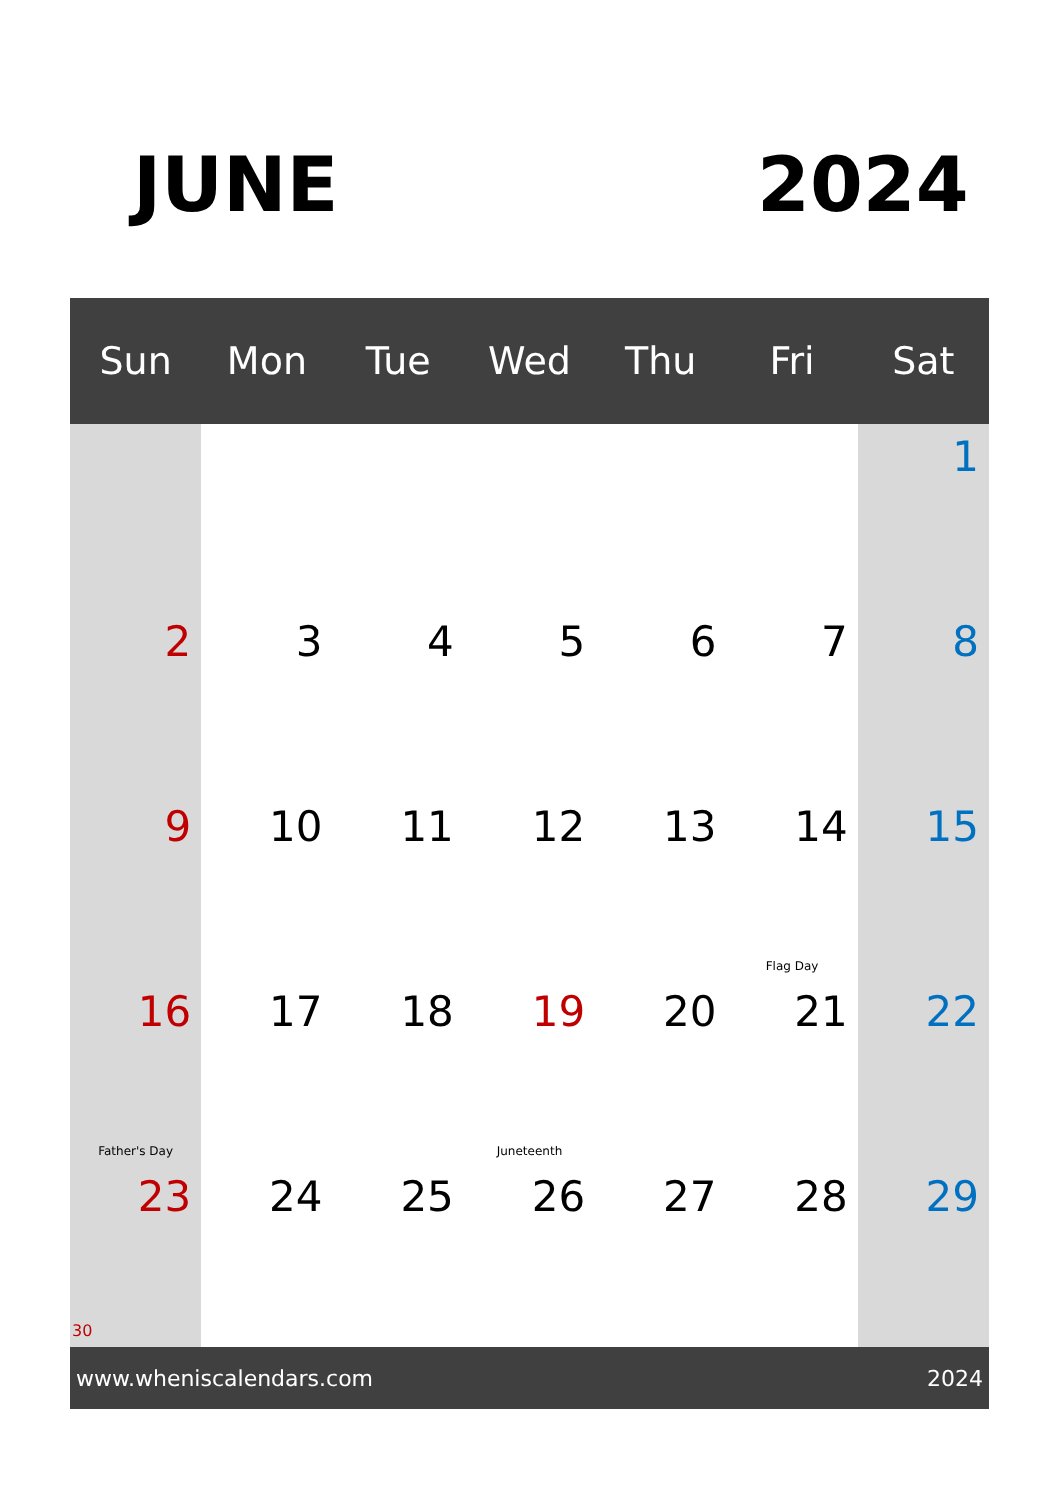JUNE 2024
| Sun | Mon | Tue | Wed | Thu | Fri | Sat |
| --- | --- | --- | --- | --- | --- | --- |
| | | | | | | 1 |
| 2 | 3 | 4 | 5 | 6 | 7 | 8 |
| 9 | 10 | 11 | 12 | 13 | 14 Flag Day | 15 |
| 16 Father's Day | 17 | 18 | 19 Juneteenth | 20 | 21 | 22 |
| 23 30 | 24 | 25 | 26 | 27 | 28 | 29 |
www.wheniscalendars.com 2024